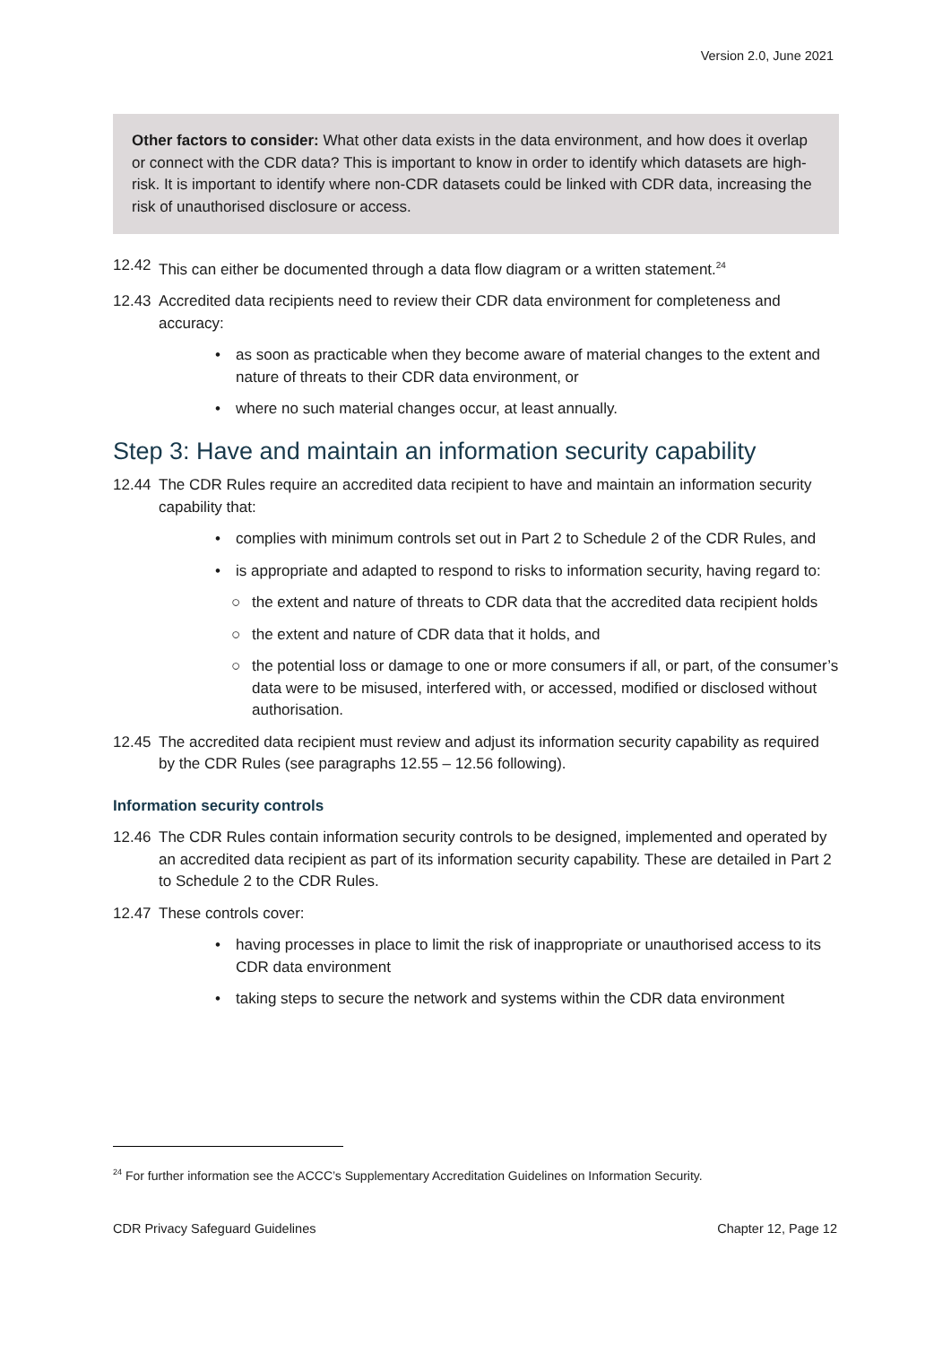Version 2.0, June 2021
Other factors to consider: What other data exists in the data environment, and how does it overlap or connect with the CDR data? This is important to know in order to identify which datasets are high-risk. It is important to identify where non-CDR datasets could be linked with CDR data, increasing the risk of unauthorised disclosure or access.
12.42 This can either be documented through a data flow diagram or a written statement.<sup>24</sup>
12.43 Accredited data recipients need to review their CDR data environment for completeness and accuracy:
• as soon as practicable when they become aware of material changes to the extent and nature of threats to their CDR data environment, or
• where no such material changes occur, at least annually.
Step 3: Have and maintain an information security capability
12.44 The CDR Rules require an accredited data recipient to have and maintain an information security capability that:
• complies with minimum controls set out in Part 2 to Schedule 2 of the CDR Rules, and
• is appropriate and adapted to respond to risks to information security, having regard to:
○ the extent and nature of threats to CDR data that the accredited data recipient holds
○ the extent and nature of CDR data that it holds, and
○ the potential loss or damage to one or more consumers if all, or part, of the consumer’s data were to be misused, interfered with, or accessed, modified or disclosed without authorisation.
12.45 The accredited data recipient must review and adjust its information security capability as required by the CDR Rules (see paragraphs 12.55 – 12.56 following).
Information security controls
12.46 The CDR Rules contain information security controls to be designed, implemented and operated by an accredited data recipient as part of its information security capability. These are detailed in Part 2 to Schedule 2 to the CDR Rules.
12.47 These controls cover:
• having processes in place to limit the risk of inappropriate or unauthorised access to its CDR data environment
• taking steps to secure the network and systems within the CDR data environment
<sup>24</sup> For further information see the ACCC’s Supplementary Accreditation Guidelines on Information Security.
CDR Privacy Safeguard Guidelines Chapter 12, Page 12